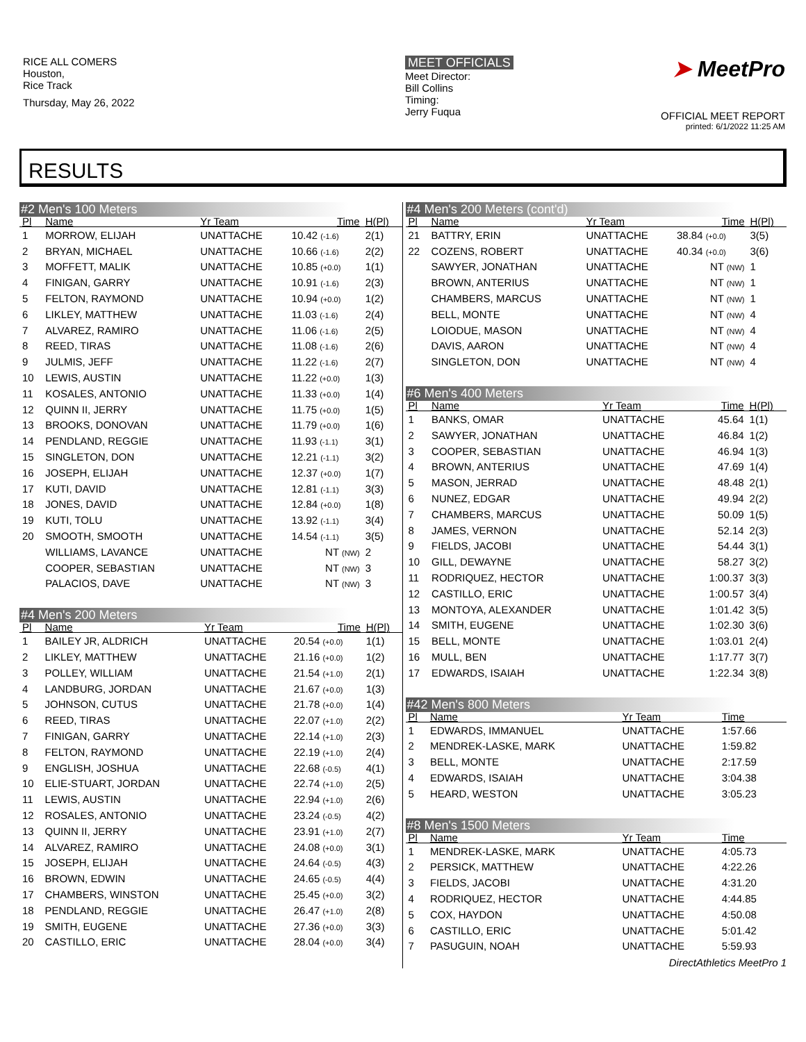RICE ALL COMERS
Houston,
Rice Track
Thursday, May 26, 2022
MEET OFFICIALS
Meet Director:
Bill Collins
Timing:
Jerry Fuqua
➤ MeetPro
OFFICIAL MEET REPORT
printed: 6/1/2022 11:25 AM
RESULTS
#2 Men's 100 Meters
| Pl | Name | Yr Team | Time | H(Pl) |
| --- | --- | --- | --- | --- |
| 1 | MORROW, ELIJAH | UNATTACHE | 10.42 (-1.6) | 2(1) |
| 2 | BRYAN, MICHAEL | UNATTACHE | 10.66 (-1.6) | 2(2) |
| 3 | MOFFETT, MALIK | UNATTACHE | 10.85 (+0.0) | 1(1) |
| 4 | FINIGAN, GARRY | UNATTACHE | 10.91 (-1.6) | 2(3) |
| 5 | FELTON, RAYMOND | UNATTACHE | 10.94 (+0.0) | 1(2) |
| 6 | LIKLEY, MATTHEW | UNATTACHE | 11.03 (-1.6) | 2(4) |
| 7 | ALVAREZ, RAMIRO | UNATTACHE | 11.06 (-1.6) | 2(5) |
| 8 | REED, TIRAS | UNATTACHE | 11.08 (-1.6) | 2(6) |
| 9 | JULMIS, JEFF | UNATTACHE | 11.22 (-1.6) | 2(7) |
| 10 | LEWIS, AUSTIN | UNATTACHE | 11.22 (+0.0) | 1(3) |
| 11 | KOSALES, ANTONIO | UNATTACHE | 11.33 (+0.0) | 1(4) |
| 12 | QUINN II, JERRY | UNATTACHE | 11.75 (+0.0) | 1(5) |
| 13 | BROOKS, DONOVAN | UNATTACHE | 11.79 (+0.0) | 1(6) |
| 14 | PENDLAND, REGGIE | UNATTACHE | 11.93 (-1.1) | 3(1) |
| 15 | SINGLETON, DON | UNATTACHE | 12.21 (-1.1) | 3(2) |
| 16 | JOSEPH, ELIJAH | UNATTACHE | 12.37 (+0.0) | 1(7) |
| 17 | KUTI, DAVID | UNATTACHE | 12.81 (-1.1) | 3(3) |
| 18 | JONES, DAVID | UNATTACHE | 12.84 (+0.0) | 1(8) |
| 19 | KUTI, TOLU | UNATTACHE | 13.92 (-1.1) | 3(4) |
| 20 | SMOOTH, SMOOTH | UNATTACHE | 14.54 (-1.1) | 3(5) |
| | WILLIAMS, LAVANCE | UNATTACHE | NT (NW) | 2 |
| | COOPER, SEBASTIAN | UNATTACHE | NT (NW) | 3 |
| | PALACIOS, DAVE | UNATTACHE | NT (NW) | 3 |
#4 Men's 200 Meters
| Pl | Name | Yr Team | Time | H(Pl) |
| --- | --- | --- | --- | --- |
| 1 | BAILEY JR, ALDRICH | UNATTACHE | 20.54 (+0.0) | 1(1) |
| 2 | LIKLEY, MATTHEW | UNATTACHE | 21.16 (+0.0) | 1(2) |
| 3 | POLLEY, WILLIAM | UNATTACHE | 21.54 (+1.0) | 2(1) |
| 4 | LANDBURG, JORDAN | UNATTACHE | 21.67 (+0.0) | 1(3) |
| 5 | JOHNSON, CUTUS | UNATTACHE | 21.78 (+0.0) | 1(4) |
| 6 | REED, TIRAS | UNATTACHE | 22.07 (+1.0) | 2(2) |
| 7 | FINIGAN, GARRY | UNATTACHE | 22.14 (+1.0) | 2(3) |
| 8 | FELTON, RAYMOND | UNATTACHE | 22.19 (+1.0) | 2(4) |
| 9 | ENGLISH, JOSHUA | UNATTACHE | 22.68 (-0.5) | 4(1) |
| 10 | ELIE-STUART, JORDAN | UNATTACHE | 22.74 (+1.0) | 2(5) |
| 11 | LEWIS, AUSTIN | UNATTACHE | 22.94 (+1.0) | 2(6) |
| 12 | ROSALES, ANTONIO | UNATTACHE | 23.24 (-0.5) | 4(2) |
| 13 | QUINN II, JERRY | UNATTACHE | 23.91 (+1.0) | 2(7) |
| 14 | ALVAREZ, RAMIRO | UNATTACHE | 24.08 (+0.0) | 3(1) |
| 15 | JOSEPH, ELIJAH | UNATTACHE | 24.64 (-0.5) | 4(3) |
| 16 | BROWN, EDWIN | UNATTACHE | 24.65 (-0.5) | 4(4) |
| 17 | CHAMBERS, WINSTON | UNATTACHE | 25.45 (+0.0) | 3(2) |
| 18 | PENDLAND, REGGIE | UNATTACHE | 26.47 (+1.0) | 2(8) |
| 19 | SMITH, EUGENE | UNATTACHE | 27.36 (+0.0) | 3(3) |
| 20 | CASTILLO, ERIC | UNATTACHE | 28.04 (+0.0) | 3(4) |
#4 Men's 200 Meters (cont'd)
| Pl | Name | Yr Team | Time | H(Pl) |
| --- | --- | --- | --- | --- |
| 21 | BATTRY, ERIN | UNATTACHE | 38.84 (+0.0) | 3(5) |
| 22 | COZENS, ROBERT | UNATTACHE | 40.34 (+0.0) | 3(6) |
| | SAWYER, JONATHAN | UNATTACHE | NT (NW) | 1 |
| | BROWN, ANTERIUS | UNATTACHE | NT (NW) | 1 |
| | CHAMBERS, MARCUS | UNATTACHE | NT (NW) | 1 |
| | BELL, MONTE | UNATTACHE | NT (NW) | 4 |
| | LOIODUE, MASON | UNATTACHE | NT (NW) | 4 |
| | DAVIS, AARON | UNATTACHE | NT (NW) | 4 |
| | SINGLETON, DON | UNATTACHE | NT (NW) | 4 |
#6 Men's 400 Meters
| Pl | Name | Yr Team | Time | H(Pl) |
| --- | --- | --- | --- | --- |
| 1 | BANKS, OMAR | UNATTACHE | 45.64 | 1(1) |
| 2 | SAWYER, JONATHAN | UNATTACHE | 46.84 | 1(2) |
| 3 | COOPER, SEBASTIAN | UNATTACHE | 46.94 | 1(3) |
| 4 | BROWN, ANTERIUS | UNATTACHE | 47.69 | 1(4) |
| 5 | MASON, JERRAD | UNATTACHE | 48.48 | 2(1) |
| 6 | NUNEZ, EDGAR | UNATTACHE | 49.94 | 2(2) |
| 7 | CHAMBERS, MARCUS | UNATTACHE | 50.09 | 1(5) |
| 8 | JAMES, VERNON | UNATTACHE | 52.14 | 2(3) |
| 9 | FIELDS, JACOBI | UNATTACHE | 54.44 | 3(1) |
| 10 | GILL, DEWAYNE | UNATTACHE | 58.27 | 3(2) |
| 11 | RODRIQUEZ, HECTOR | UNATTACHE | 1:00.37 | 3(3) |
| 12 | CASTILLO, ERIC | UNATTACHE | 1:00.57 | 3(4) |
| 13 | MONTOYA, ALEXANDER | UNATTACHE | 1:01.42 | 3(5) |
| 14 | SMITH, EUGENE | UNATTACHE | 1:02.30 | 3(6) |
| 15 | BELL, MONTE | UNATTACHE | 1:03.01 | 2(4) |
| 16 | MULL, BEN | UNATTACHE | 1:17.77 | 3(7) |
| 17 | EDWARDS, ISAIAH | UNATTACHE | 1:22.34 | 3(8) |
#42 Men's 800 Meters
| Pl | Name | Yr Team | Time | |
| --- | --- | --- | --- | --- |
| 1 | EDWARDS, IMMANUEL | UNATTACHE | 1:57.66 | |
| 2 | MENDREK-LASKE, MARK | UNATTACHE | 1:59.82 | |
| 3 | BELL, MONTE | UNATTACHE | 2:17.59 | |
| 4 | EDWARDS, ISAIAH | UNATTACHE | 3:04.38 | |
| 5 | HEARD, WESTON | UNATTACHE | 3:05.23 | |
#8 Men's 1500 Meters
| Pl | Name | Yr Team | Time | |
| --- | --- | --- | --- | --- |
| 1 | MENDREK-LASKE, MARK | UNATTACHE | 4:05.73 | |
| 2 | PERSICK, MATTHEW | UNATTACHE | 4:22.26 | |
| 3 | FIELDS, JACOBI | UNATTACHE | 4:31.20 | |
| 4 | RODRIQUEZ, HECTOR | UNATTACHE | 4:44.85 | |
| 5 | COX, HAYDON | UNATTACHE | 4:50.08 | |
| 6 | CASTILLO, ERIC | UNATTACHE | 5:01.42 | |
| 7 | PASUGUIN, NOAH | UNATTACHE | 5:59.93 | |
DirectAthletics MeetPro 1